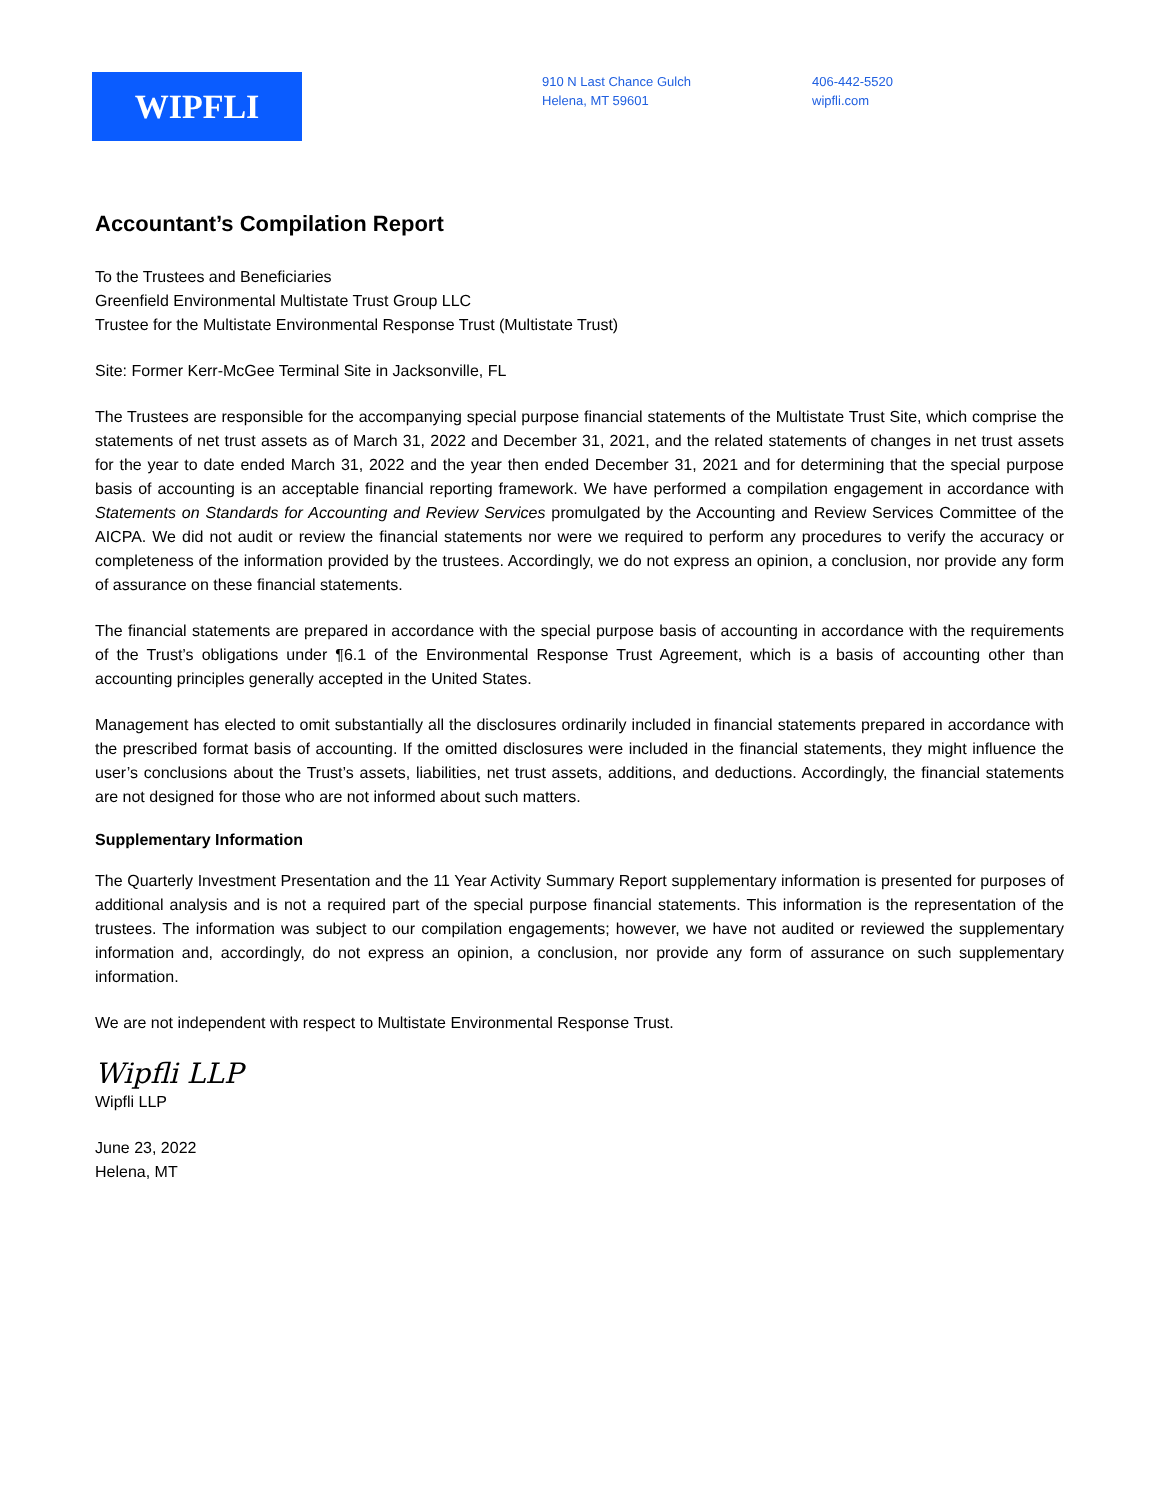WIPFLI
910 N Last Chance Gulch
Helena, MT 59601
406-442-5520
wipfli.com
Accountant’s Compilation Report
To the Trustees and Beneficiaries
Greenfield Environmental Multistate Trust Group LLC
Trustee for the Multistate Environmental Response Trust (Multistate Trust)
Site: Former Kerr-McGee Terminal Site in Jacksonville, FL
The Trustees are responsible for the accompanying special purpose financial statements of the Multistate Trust Site, which comprise the statements of net trust assets as of March 31, 2022 and December 31, 2021, and the related statements of changes in net trust assets for the year to date ended March 31, 2022 and the year then ended December 31, 2021 and for determining that the special purpose basis of accounting is an acceptable financial reporting framework. We have performed a compilation engagement in accordance with Statements on Standards for Accounting and Review Services promulgated by the Accounting and Review Services Committee of the AICPA. We did not audit or review the financial statements nor were we required to perform any procedures to verify the accuracy or completeness of the information provided by the trustees. Accordingly, we do not express an opinion, a conclusion, nor provide any form of assurance on these financial statements.
The financial statements are prepared in accordance with the special purpose basis of accounting in accordance with the requirements of the Trust’s obligations under ¶6.1 of the Environmental Response Trust Agreement, which is a basis of accounting other than accounting principles generally accepted in the United States.
Management has elected to omit substantially all the disclosures ordinarily included in financial statements prepared in accordance with the prescribed format basis of accounting. If the omitted disclosures were included in the financial statements, they might influence the user’s conclusions about the Trust’s assets, liabilities, net trust assets, additions, and deductions. Accordingly, the financial statements are not designed for those who are not informed about such matters.
Supplementary Information
The Quarterly Investment Presentation and the 11 Year Activity Summary Report supplementary information is presented for purposes of additional analysis and is not a required part of the special purpose financial statements. This information is the representation of the trustees. The information was subject to our compilation engagements; however, we have not audited or reviewed the supplementary information and, accordingly, do not express an opinion, a conclusion, nor provide any form of assurance on such supplementary information.
We are not independent with respect to Multistate Environmental Response Trust.
Wipfli LLP
Wipfli LLP
June 23, 2022
Helena, MT